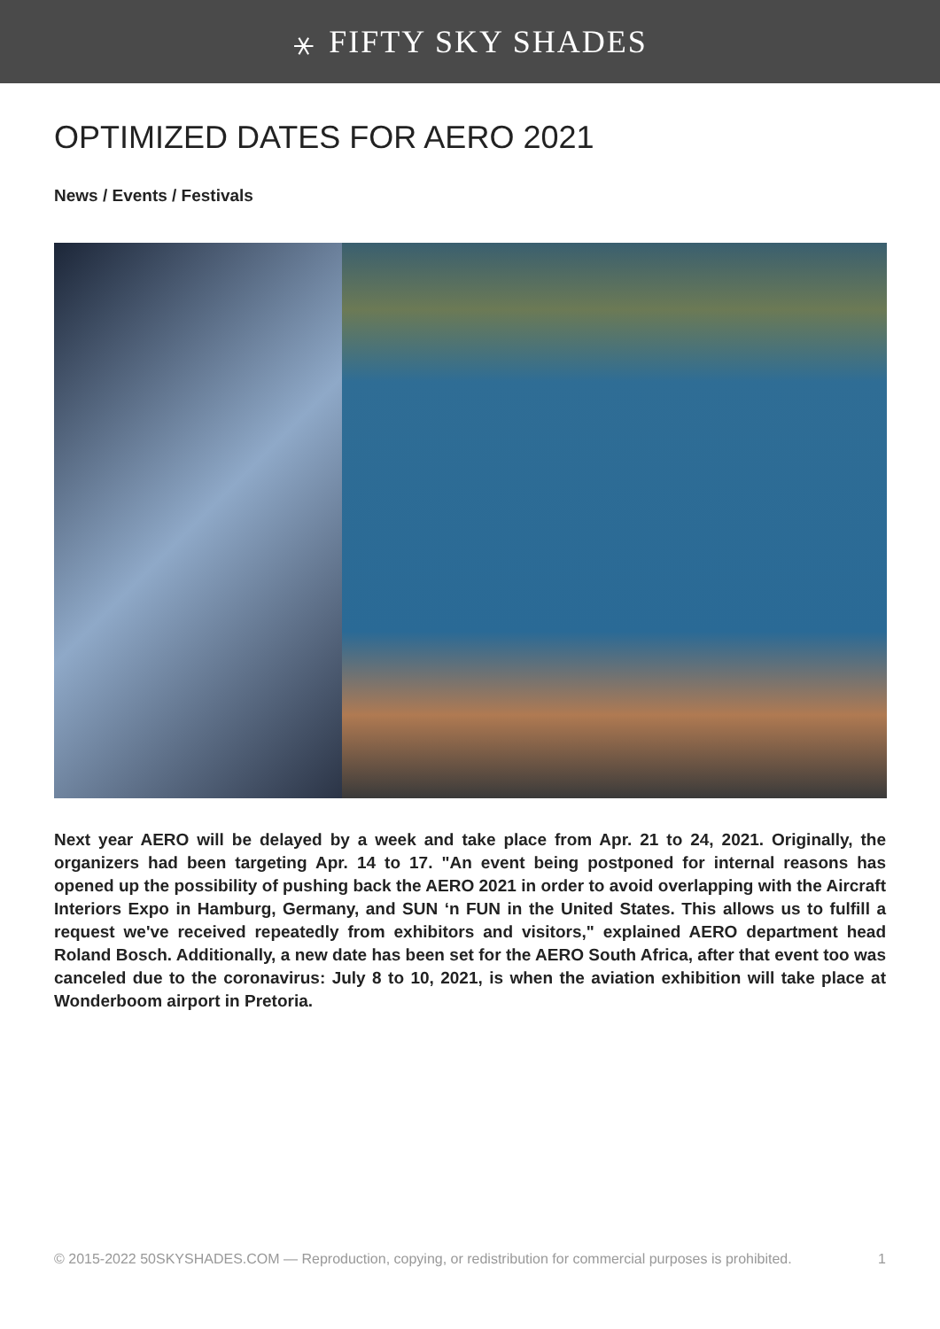⚹ FIFTY SKY SHADES
OPTIMIZED DATES FOR AERO 2021
News / Events / Festivals
Next year AERO will be delayed by a week and take place from Apr. 21 to 24, 2021. Originally, the organizers had been targeting Apr. 14 to 17. "An event being postponed for internal reasons has opened up the possibility of pushing back the AERO 2021 in order to avoid overlapping with the Aircraft Interiors Expo in Hamburg, Germany, and SUN ‘n FUN in the United States. This allows us to fulfill a request we've received repeatedly from exhibitors and visitors," explained AERO department head Roland Bosch. Additionally, a new date has been set for the AERO South Africa, after that event too was canceled due to the coronavirus: July 8 to 10, 2021, is when the aviation exhibition will take place at Wonderboom airport in Pretoria.
© 2015-2022 50SKYSHADES.COM — Reproduction, copying, or redistribution for commercial purposes is prohibited. 1